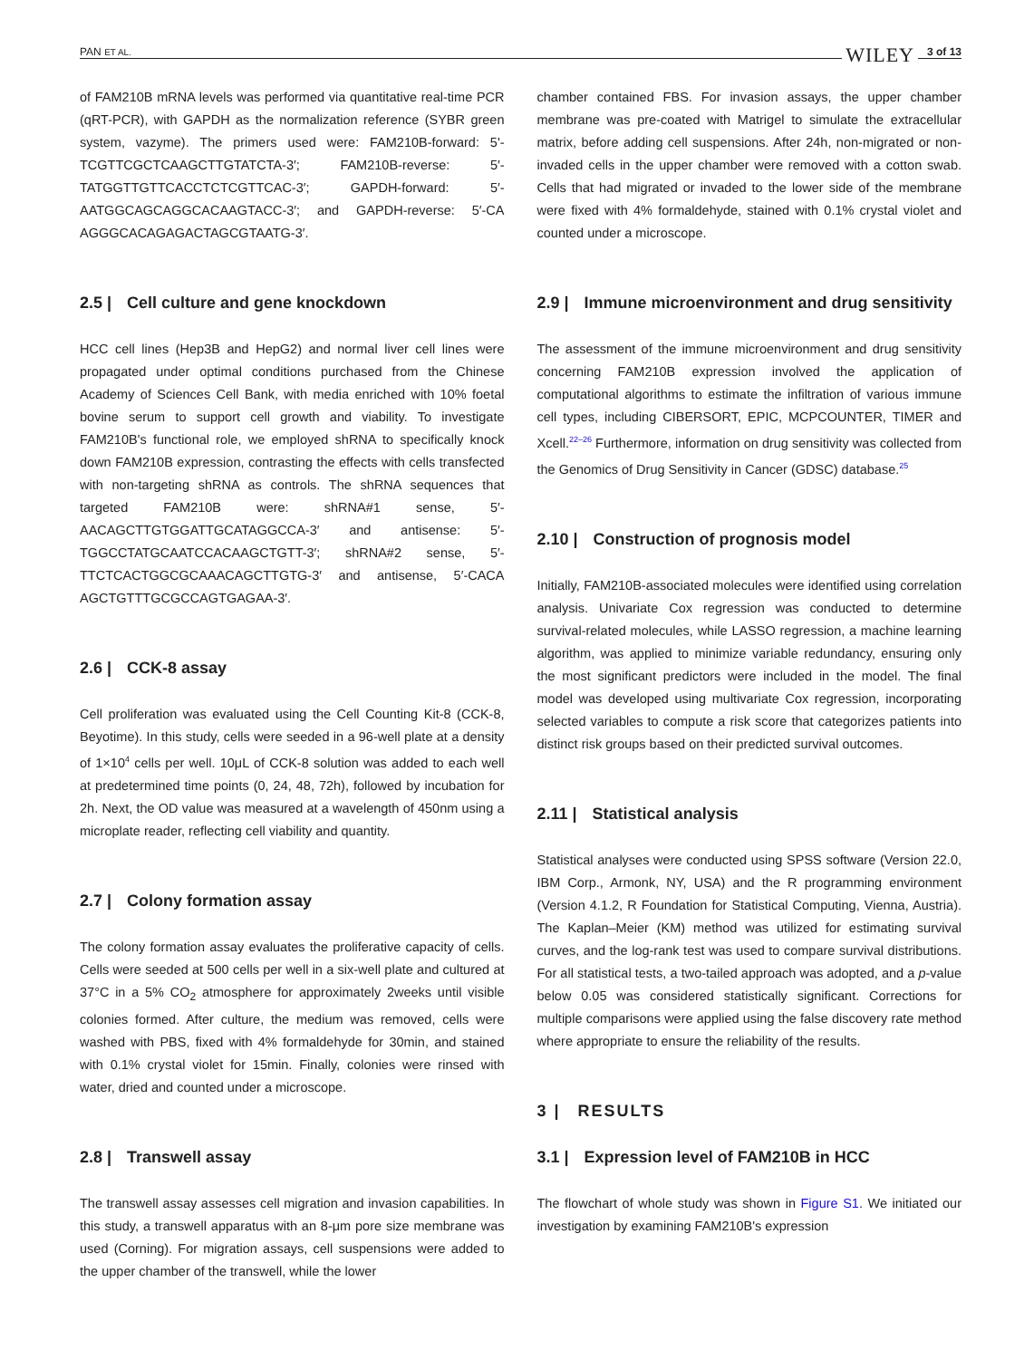PAN ET AL. WILEY 3 of 13
of FAM210B mRNA levels was performed via quantitative real-time PCR (qRT-PCR), with GAPDH as the normalization reference (SYBR green system, vazyme). The primers used were: FAM210B-forward: 5'-TCGTTCGCTCAAGCTTGTATCTA-3′; FAM210B-reverse: 5′-TATGGTTGTTCACCTCTCGTTCAC-3′; GAPDH-forward: 5′-AATGGCAGCAGGCACAAGTACC-3′; and GAPDH-reverse: 5′-CA AGGGCACAGAGACTAGCGTAATG-3′.
2.5 | Cell culture and gene knockdown
HCC cell lines (Hep3B and HepG2) and normal liver cell lines were propagated under optimal conditions purchased from the Chinese Academy of Sciences Cell Bank, with media enriched with 10% foetal bovine serum to support cell growth and viability. To investigate FAM210B's functional role, we employed shRNA to specifically knock down FAM210B expression, contrasting the effects with cells transfected with non-targeting shRNA as controls. The shRNA sequences that targeted FAM210B were: shRNA#1 sense, 5′-AACAGCTTGTGGATTGCATAGGCCA-3′ and antisense: 5′-TGGCCTATGCAATCCACAAGCTGTT-3′; shRNA#2 sense, 5′-TTCTCACTGGCGCAAACAGCTTGTG-3′ and antisense, 5′-CACA AGCTGTTTGCGCCAGTGAGAA-3′.
2.6 | CCK-8 assay
Cell proliferation was evaluated using the Cell Counting Kit-8 (CCK-8, Beyotime). In this study, cells were seeded in a 96-well plate at a density of 1×10<sup>4</sup> cells per well. 10μL of CCK-8 solution was added to each well at predetermined time points (0, 24, 48, 72h), followed by incubation for 2h. Next, the OD value was measured at a wavelength of 450nm using a microplate reader, reflecting cell viability and quantity.
2.7 | Colony formation assay
The colony formation assay evaluates the proliferative capacity of cells. Cells were seeded at 500 cells per well in a six-well plate and cultured at 37°C in a 5% CO<sub>2</sub> atmosphere for approximately 2weeks until visible colonies formed. After culture, the medium was removed, cells were washed with PBS, fixed with 4% formaldehyde for 30min, and stained with 0.1% crystal violet for 15min. Finally, colonies were rinsed with water, dried and counted under a microscope.
2.8 | Transwell assay
The transwell assay assesses cell migration and invasion capabilities. In this study, a transwell apparatus with an 8-μm pore size membrane was used (Corning). For migration assays, cell suspensions were added to the upper chamber of the transwell, while the lower
chamber contained FBS. For invasion assays, the upper chamber membrane was pre-coated with Matrigel to simulate the extracellular matrix, before adding cell suspensions. After 24h, non-migrated or non-invaded cells in the upper chamber were removed with a cotton swab. Cells that had migrated or invaded to the lower side of the membrane were fixed with 4% formaldehyde, stained with 0.1% crystal violet and counted under a microscope.
2.9 | Immune microenvironment and drug sensitivity
The assessment of the immune microenvironment and drug sensitivity concerning FAM210B expression involved the application of computational algorithms to estimate the infiltration of various immune cell types, including CIBERSORT, EPIC, MCPCOUNTER, TIMER and Xcell.<sup>22–26</sup> Furthermore, information on drug sensitivity was collected from the Genomics of Drug Sensitivity in Cancer (GDSC) database.<sup>25</sup>
2.10 | Construction of prognosis model
Initially, FAM210B-associated molecules were identified using correlation analysis. Univariate Cox regression was conducted to determine survival-related molecules, while LASSO regression, a machine learning algorithm, was applied to minimize variable redundancy, ensuring only the most significant predictors were included in the model. The final model was developed using multivariate Cox regression, incorporating selected variables to compute a risk score that categorizes patients into distinct risk groups based on their predicted survival outcomes.
2.11 | Statistical analysis
Statistical analyses were conducted using SPSS software (Version 22.0, IBM Corp., Armonk, NY, USA) and the R programming environment (Version 4.1.2, R Foundation for Statistical Computing, Vienna, Austria). The Kaplan–Meier (KM) method was utilized for estimating survival curves, and the log-rank test was used to compare survival distributions. For all statistical tests, a two-tailed approach was adopted, and a p-value below 0.05 was considered statistically significant. Corrections for multiple comparisons were applied using the false discovery rate method where appropriate to ensure the reliability of the results.
3 | RESULTS
3.1 | Expression level of FAM210B in HCC
The flowchart of whole study was shown in Figure S1. We initiated our investigation by examining FAM210B's expression